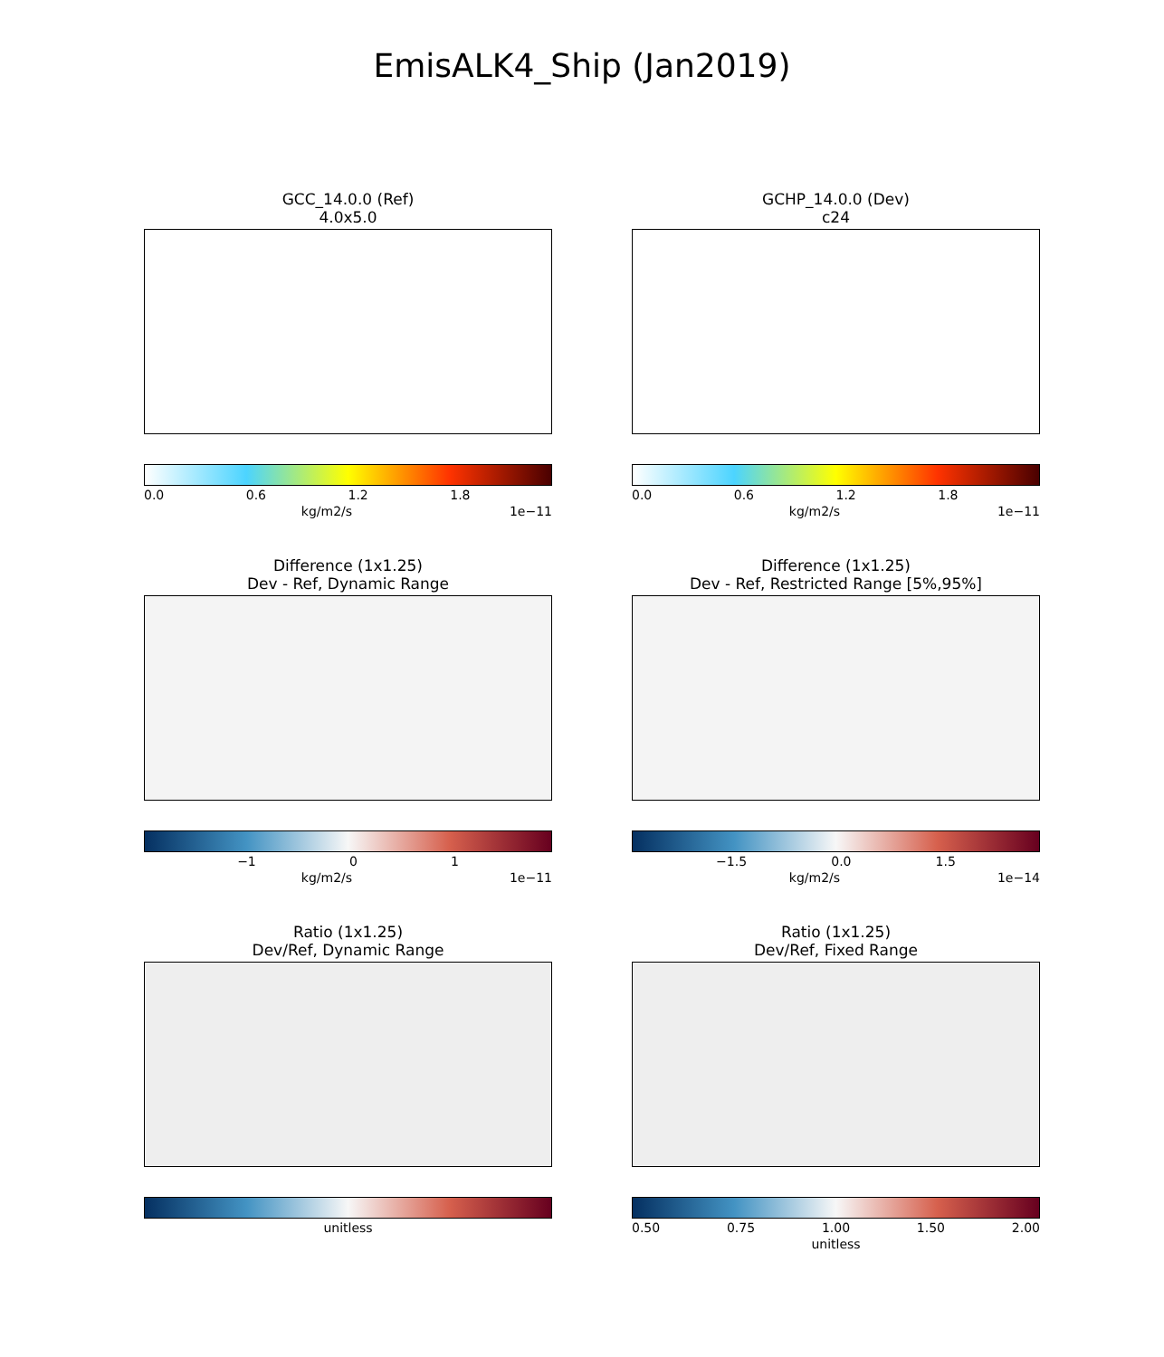EmisALK4_Ship (Jan2019)
GCC_14.0.0 (Ref)
4.0x5.0
0.0 0.6 1.2 1.8
kg/m2/s 1e−11
GCHP_14.0.0 (Dev)
c24
0.0 0.6 1.2 1.8
kg/m2/s 1e−11
Difference (1x1.25)
Dev - Ref, Dynamic Range
−1 0 1
kg/m2/s 1e−11
Difference (1x1.25)
Dev - Ref, Restricted Range [5%,95%]
−1.5 0.0 1.5
kg/m2/s 1e−14
Ratio (1x1.25)
Dev/Ref, Dynamic Range
unitless
Ratio (1x1.25)
Dev/Ref, Fixed Range
0.50 0.75 1.00 1.50 2.00
unitless